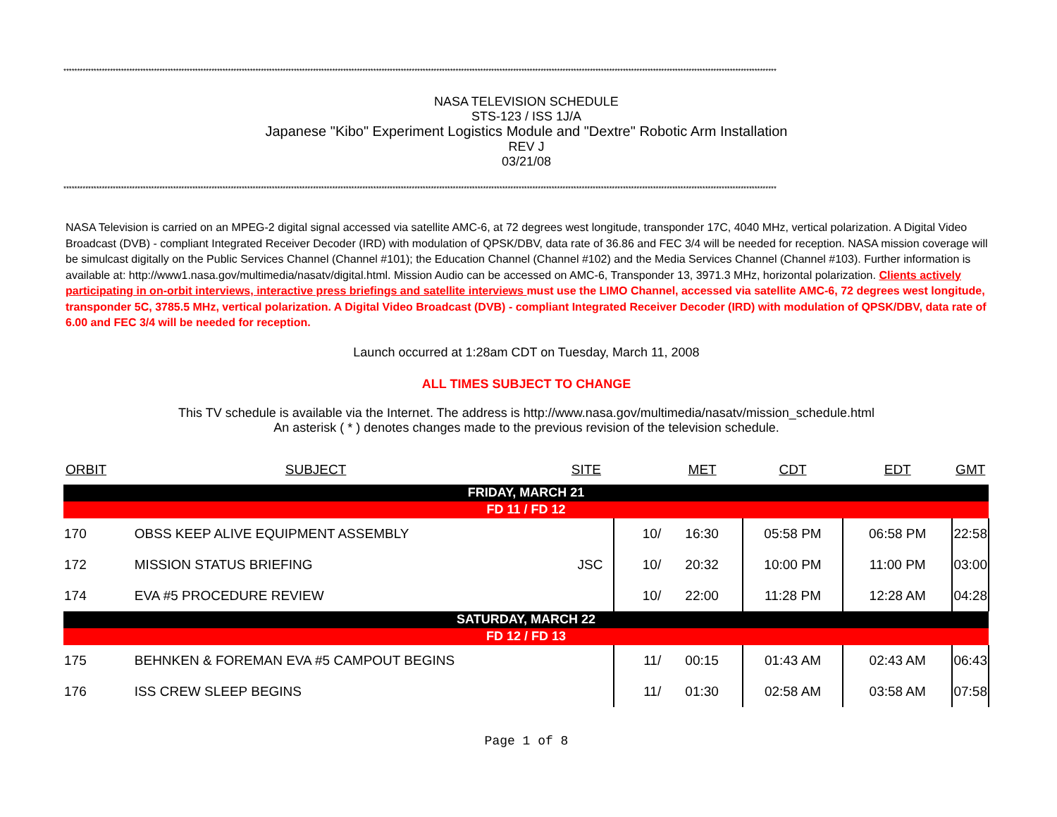********************************************************************************************************************************************************************************************************************************************************************
NASA TELEVISION SCHEDULE
STS-123 / ISS 1J/A
Japanese "Kibo" Experiment Logistics Module and "Dextre" Robotic Arm Installation
REV J
03/21/08
********************************************************************************************************************************************************************************************************************************************************************
NASA Television is carried on an MPEG-2 digital signal accessed via satellite AMC-6, at 72 degrees west longitude, transponder 17C, 4040 MHz, vertical polarization. A Digital Video Broadcast (DVB) - compliant Integrated Receiver Decoder (IRD) with modulation of QPSK/DBV, data rate of 36.86 and FEC 3/4 will be needed for reception. NASA mission coverage will be simulcast digitally on the Public Services Channel (Channel #101); the Education Channel (Channel #102) and the Media Services Channel (Channel #103). Further information is available at: http://www1.nasa.gov/multimedia/nasatv/digital.html. Mission Audio can be accessed on AMC-6, Transponder 13, 3971.3 MHz, horizontal polarization. Clients actively participating in on-orbit interviews, interactive press briefings and satellite interviews must use the LIMO Channel, accessed via satellite AMC-6, 72 degrees west longitude, transponder 5C, 3785.5 MHz, vertical polarization. A Digital Video Broadcast (DVB) - compliant Integrated Receiver Decoder (IRD) with modulation of QPSK/DBV, data rate of 6.00 and FEC 3/4 will be needed for reception.
Launch occurred at 1:28am CDT on Tuesday, March 11, 2008
ALL TIMES SUBJECT TO CHANGE
This TV schedule is available via the Internet. The address is http://www.nasa.gov/multimedia/nasatv/mission_schedule.html
An asterisk ( * ) denotes changes made to the previous revision of the television schedule.
| ORBIT | SUBJECT | SITE | | MET | CDT | EDT | GMT |
| --- | --- | --- | --- | --- | --- | --- | --- |
| FRIDAY, MARCH 21 | | | | | | | |
| FD 11 / FD 12 | | | | | | | |
| 170 | OBSS KEEP ALIVE EQUIPMENT ASSEMBLY | | 10/ | 16:30 | 05:58 PM | 06:58 PM | 22:58 |
| 172 | MISSION STATUS BRIEFING | JSC | 10/ | 20:32 | 10:00 PM | 11:00 PM | 03:00 |
| 174 | EVA #5 PROCEDURE REVIEW | | 10/ | 22:00 | 11:28 PM | 12:28 AM | 04:28 |
| SATURDAY, MARCH 22 | | | | | | | |
| FD 12 / FD 13 | | | | | | | |
| 175 | BEHNKEN & FOREMAN EVA #5 CAMPOUT BEGINS | | 11/ | 00:15 | 01:43 AM | 02:43 AM | 06:43 |
| 176 | ISS CREW SLEEP BEGINS | | 11/ | 01:30 | 02:58 AM | 03:58 AM | 07:58 |
Page 1 of 8